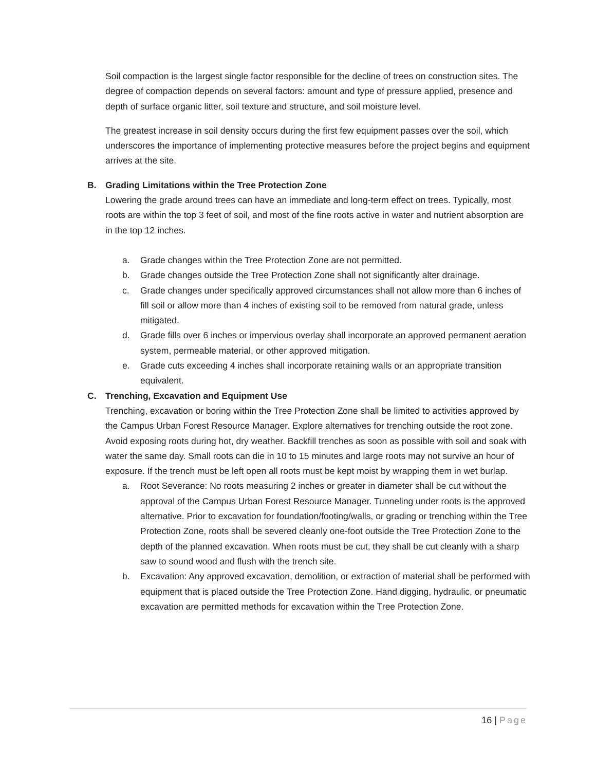Soil compaction is the largest single factor responsible for the decline of trees on construction sites. The degree of compaction depends on several factors: amount and type of pressure applied, presence and depth of surface organic litter, soil texture and structure, and soil moisture level.
The greatest increase in soil density occurs during the first few equipment passes over the soil, which underscores the importance of implementing protective measures before the project begins and equipment arrives at the site.
B. Grading Limitations within the Tree Protection Zone
Lowering the grade around trees can have an immediate and long-term effect on trees. Typically, most roots are within the top 3 feet of soil, and most of the fine roots active in water and nutrient absorption are in the top 12 inches.
a. Grade changes within the Tree Protection Zone are not permitted.
b. Grade changes outside the Tree Protection Zone shall not significantly alter drainage.
c. Grade changes under specifically approved circumstances shall not allow more than 6 inches of fill soil or allow more than 4 inches of existing soil to be removed from natural grade, unless mitigated.
d. Grade fills over 6 inches or impervious overlay shall incorporate an approved permanent aeration system, permeable material, or other approved mitigation.
e. Grade cuts exceeding 4 inches shall incorporate retaining walls or an appropriate transition equivalent.
C. Trenching, Excavation and Equipment Use
Trenching, excavation or boring within the Tree Protection Zone shall be limited to activities approved by the Campus Urban Forest Resource Manager. Explore alternatives for trenching outside the root zone. Avoid exposing roots during hot, dry weather. Backfill trenches as soon as possible with soil and soak with water the same day. Small roots can die in 10 to 15 minutes and large roots may not survive an hour of exposure. If the trench must be left open all roots must be kept moist by wrapping them in wet burlap.
a. Root Severance: No roots measuring 2 inches or greater in diameter shall be cut without the approval of the Campus Urban Forest Resource Manager. Tunneling under roots is the approved alternative. Prior to excavation for foundation/footing/walls, or grading or trenching within the Tree Protection Zone, roots shall be severed cleanly one-foot outside the Tree Protection Zone to the depth of the planned excavation. When roots must be cut, they shall be cut cleanly with a sharp saw to sound wood and flush with the trench site.
b. Excavation: Any approved excavation, demolition, or extraction of material shall be performed with equipment that is placed outside the Tree Protection Zone. Hand digging, hydraulic, or pneumatic excavation are permitted methods for excavation within the Tree Protection Zone.
16 | Page